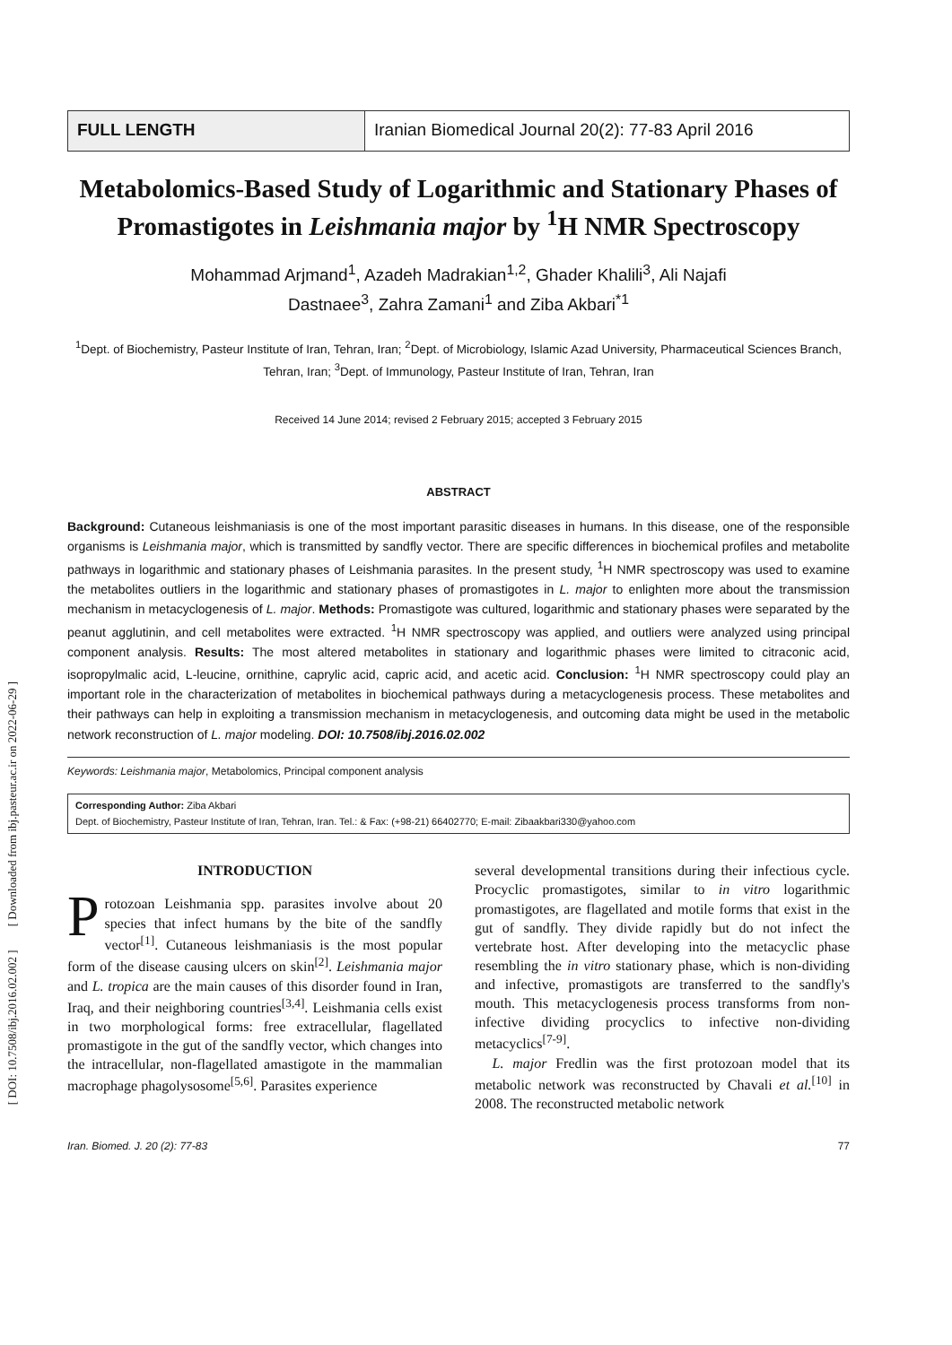[ DOI: 10.7508/ibj.2016.02.002 ] [ Downloaded from ibj.pasteur.ac.ir on 2022-06-29 ]
FULL LENGTH Iranian Biomedical Journal 20(2): 77-83 April 2016
Metabolomics-Based Study of Logarithmic and Stationary Phases of Promastigotes in Leishmania major by <sup>1</sup>H NMR Spectroscopy
Mohammad Arjmand<sup>1</sup>, Azadeh Madrakian<sup>1,2</sup>, Ghader Khalili<sup>3</sup>, Ali Najafi
Dastnaee<sup>3</sup>, Zahra Zamani<sup>1</sup> and Ziba Akbari<sup>*1</sup>
<sup>1</sup> Dept. of Biochemistry, Pasteur Institute of Iran, Tehran, Iran; <sup>2</sup>Dept. of Microbiology, Islamic Azad University, Pharmaceutical Sciences Branch, Tehran, Iran; <sup>3</sup>Dept. of Immunology, Pasteur Institute of Iran, Tehran, Iran
Received 14 June 2014; revised 2 February 2015; accepted 3 February 2015
ABSTRACT
Background: Cutaneous leishmaniasis is one of the most important parasitic diseases in humans. In this disease, one of the responsible organisms is Leishmania major, which is transmitted by sandfly vector. There are specific differences in biochemical profiles and metabolite pathways in logarithmic and stationary phases of Leishmania parasites. In the present study, <sup>1</sup>H NMR spectroscopy was used to examine the metabolites outliers in the logarithmic and stationary phases of promastigotes in L. major to enlighten more about the transmission mechanism in metacyclogenesis of L. major. Methods: Promastigote was cultured, logarithmic and stationary phases were separated by the peanut agglutinin, and cell metabolites were extracted. <sup>1</sup>H NMR spectroscopy was applied, and outliers were analyzed using principal component analysis. Results: The most altered metabolites in stationary and logarithmic phases were limited to citraconic acid, isopropylmalic acid, L-leucine, ornithine, caprylic acid, capric acid, and acetic acid. Conclusion: <sup>1</sup>H NMR spectroscopy could play an important role in the characterization of metabolites in biochemical pathways during a metacyclogenesis process. These metabolites and their pathways can help in exploiting a transmission mechanism in metacyclogenesis, and outcoming data might be used in the metabolic network reconstruction of L. major modeling. DOI: 10.7508/ibj.2016.02.002
Keywords: Leishmania major, Metabolomics, Principal component analysis
Corresponding Author: Ziba Akbari
Dept. of Biochemistry, Pasteur Institute of Iran, Tehran, Iran. Tel.: & Fax: (+98-21) 66402770; E-mail: Zibaakbari330@yahoo.com
INTRODUCTION
Protozoan Leishmania spp. parasites involve about 20 species that infect humans by the bite of the sandfly vector<sup>[1]</sup>. Cutaneous leishmaniasis is the most popular form of the disease causing ulcers on skin<sup>[2]</sup>. Leishmania major and L. tropica are the main causes of this disorder found in Iran, Iraq, and their neighboring countries<sup>[3,4]</sup>. Leishmania cells exist in two morphological forms: free extracellular, flagellated promastigote in the gut of the sandfly vector, which changes into the intracellular, non-flagellated amastigote in the mammalian macrophage phagolysosome<sup>[5,6]</sup>. Parasites experience
several developmental transitions during their infectious cycle. Procyclic promastigotes, similar to in vitro logarithmic promastigotes, are flagellated and motile forms that exist in the gut of sandfly. They divide rapidly but do not infect the vertebrate host. After developing into the metacyclic phase resembling the in vitro stationary phase, which is non-dividing and infective, promastigots are transferred to the sandfly's mouth. This metacyclogenesis process transforms from non-infective dividing procyclics to infective non-dividing metacyclics<sup>[7-9]</sup>.
L. major Fredlin was the first protozoan model that its metabolic network was reconstructed by Chavali et al.<sup>[10]</sup> in 2008. The reconstructed metabolic network
Iran. Biomed. J. 20 (2): 77-83 77